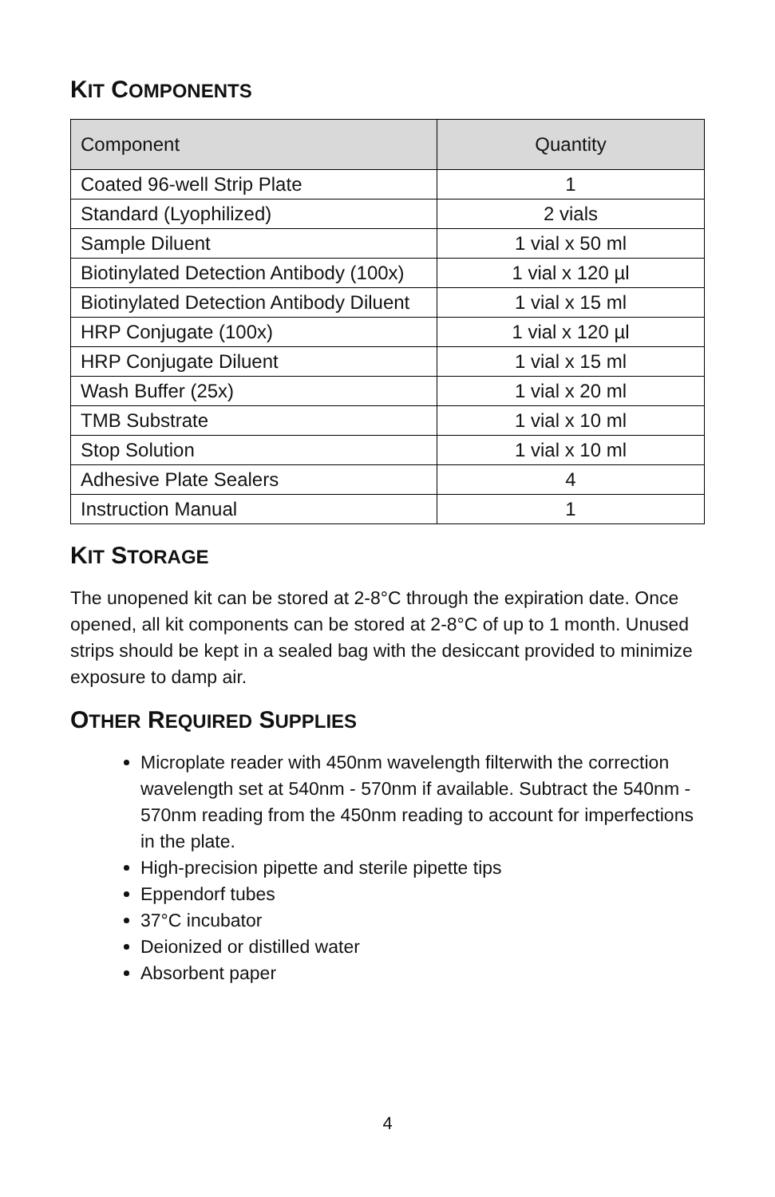KIT COMPONENTS
| Component | Quantity |
| --- | --- |
| Coated 96-well Strip Plate | 1 |
| Standard (Lyophilized) | 2 vials |
| Sample Diluent | 1 vial x 50 ml |
| Biotinylated Detection Antibody (100x) | 1 vial x 120 µl |
| Biotinylated Detection Antibody Diluent | 1 vial x 15 ml |
| HRP Conjugate (100x) | 1 vial x 120 µl |
| HRP Conjugate Diluent | 1 vial x 15 ml |
| Wash Buffer (25x) | 1 vial x 20 ml |
| TMB Substrate | 1 vial x 10 ml |
| Stop Solution | 1 vial x 10 ml |
| Adhesive Plate Sealers | 4 |
| Instruction Manual | 1 |
KIT STORAGE
The unopened kit can be stored at 2-8°C through the expiration date. Once opened, all kit components can be stored at 2-8°C of up to 1 month. Unused strips should be kept in a sealed bag with the desiccant provided to minimize exposure to damp air.
OTHER REQUIRED SUPPLIES
Microplate reader with 450nm wavelength filterwith the correction wavelength set at 540nm - 570nm if available. Subtract the 540nm - 570nm reading from the 450nm reading to account for imperfections in the plate.
High-precision pipette and sterile pipette tips
Eppendorf tubes
37°C incubator
Deionized or distilled water
Absorbent paper
4